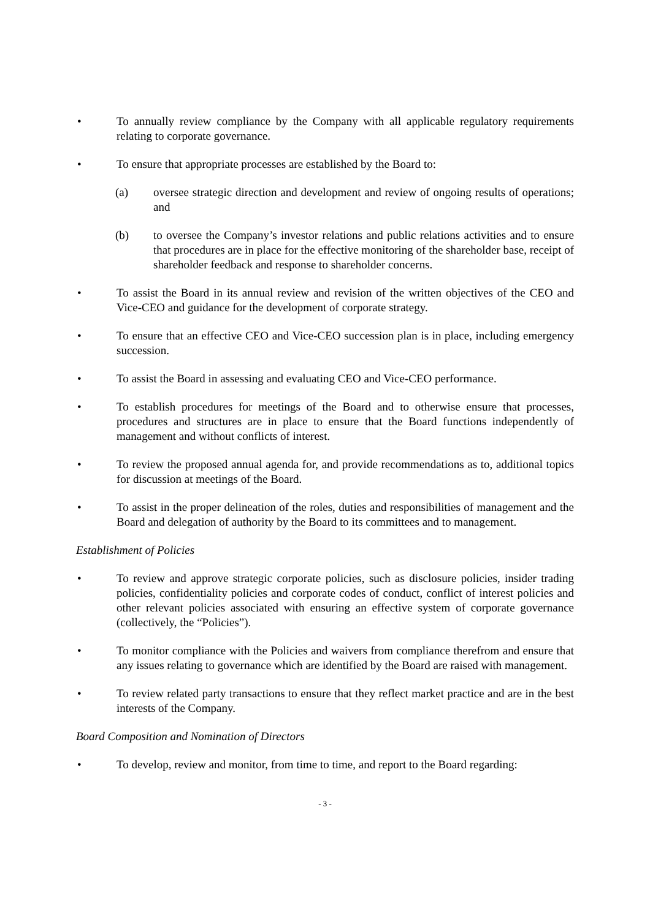• To annually review compliance by the Company with all applicable regulatory requirements relating to corporate governance.
• To ensure that appropriate processes are established by the Board to:
(a) oversee strategic direction and development and review of ongoing results of operations; and
(b) to oversee the Company’s investor relations and public relations activities and to ensure that procedures are in place for the effective monitoring of the shareholder base, receipt of shareholder feedback and response to shareholder concerns.
• To assist the Board in its annual review and revision of the written objectives of the CEO and Vice-CEO and guidance for the development of corporate strategy.
• To ensure that an effective CEO and Vice-CEO succession plan is in place, including emergency succession.
• To assist the Board in assessing and evaluating CEO and Vice-CEO performance.
• To establish procedures for meetings of the Board and to otherwise ensure that processes, procedures and structures are in place to ensure that the Board functions independently of management and without conflicts of interest.
• To review the proposed annual agenda for, and provide recommendations as to, additional topics for discussion at meetings of the Board.
• To assist in the proper delineation of the roles, duties and responsibilities of management and the Board and delegation of authority by the Board to its committees and to management.
Establishment of Policies
• To review and approve strategic corporate policies, such as disclosure policies, insider trading policies, confidentiality policies and corporate codes of conduct, conflict of interest policies and other relevant policies associated with ensuring an effective system of corporate governance (collectively, the “Policies”).
• To monitor compliance with the Policies and waivers from compliance therefrom and ensure that any issues relating to governance which are identified by the Board are raised with management.
• To review related party transactions to ensure that they reflect market practice and are in the best interests of the Company.
Board Composition and Nomination of Directors
• To develop, review and monitor, from time to time, and report to the Board regarding:
- 3 -